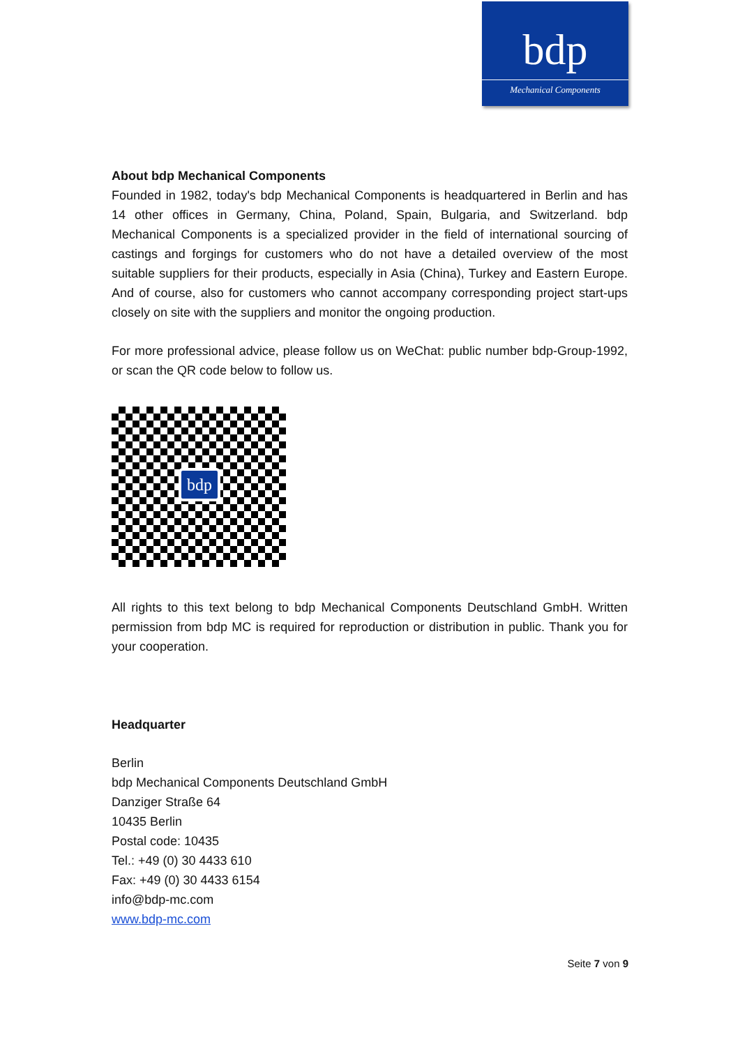bdp
Mechanical Components
About bdp Mechanical Components
Founded in 1982, today's bdp Mechanical Components is headquartered in Berlin and has 14 other offices in Germany, China, Poland, Spain, Bulgaria, and Switzerland. bdp Mechanical Components is a specialized provider in the field of international sourcing of castings and forgings for customers who do not have a detailed overview of the most suitable suppliers for their products, especially in Asia (China), Turkey and Eastern Europe. And of course, also for customers who cannot accompany corresponding project start-ups closely on site with the suppliers and monitor the ongoing production.
For more professional advice, please follow us on WeChat: public number bdp-Group-1992, or scan the QR code below to follow us.
bdp
All rights to this text belong to bdp Mechanical Components Deutschland GmbH. Written permission from bdp MC is required for reproduction or distribution in public. Thank you for your cooperation.
Headquarter
Berlin
bdp Mechanical Components Deutschland GmbH
Danziger Straße 64
10435 Berlin
Postal code: 10435
Tel.: +49 (0) 30 4433 610
Fax: +49 (0) 30 4433 6154
info@bdp-mc.com
www.bdp-mc.com
Seite 7 von 9